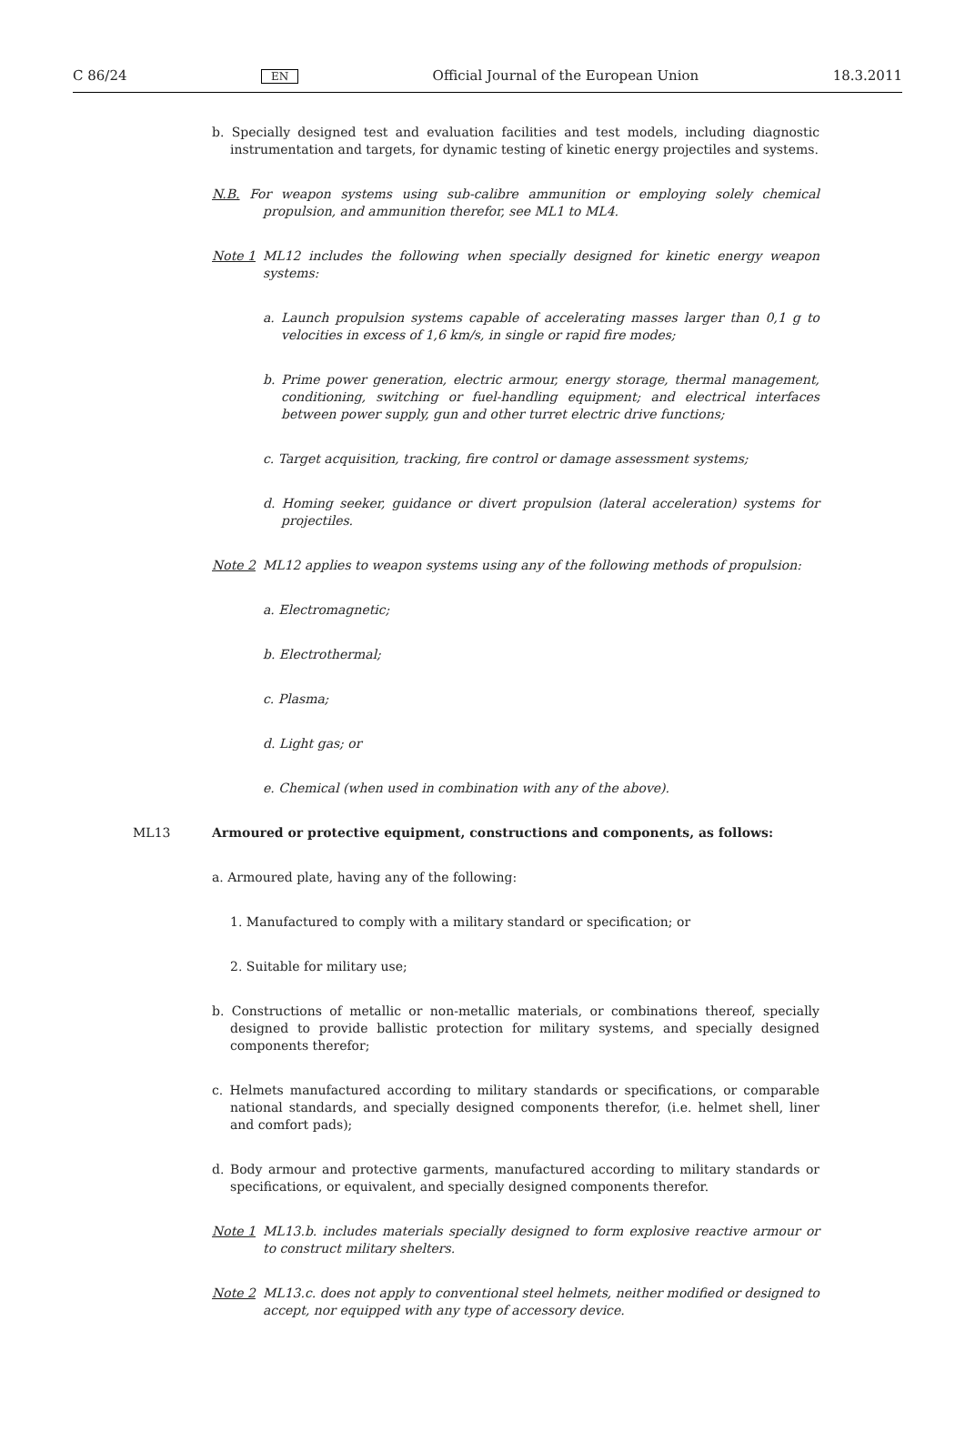C 86/24 EN Official Journal of the European Union 18.3.2011
b. Specially designed test and evaluation facilities and test models, including diagnostic instrumentation and targets, for dynamic testing of kinetic energy projectiles and systems.
N.B. For weapon systems using sub-calibre ammunition or employing solely chemical propulsion, and ammunition therefor, see ML1 to ML4.
Note 1 ML12 includes the following when specially designed for kinetic energy weapon systems:
a. Launch propulsion systems capable of accelerating masses larger than 0,1 g to velocities in excess of 1,6 km/s, in single or rapid fire modes;
b. Prime power generation, electric armour, energy storage, thermal management, conditioning, switching or fuel-handling equipment; and electrical interfaces between power supply, gun and other turret electric drive functions;
c. Target acquisition, tracking, fire control or damage assessment systems;
d. Homing seeker, guidance or divert propulsion (lateral acceleration) systems for projectiles.
Note 2 ML12 applies to weapon systems using any of the following methods of propulsion:
a. Electromagnetic;
b. Electrothermal;
c. Plasma;
d. Light gas; or
e. Chemical (when used in combination with any of the above).
ML13 Armoured or protective equipment, constructions and components, as follows:
a. Armoured plate, having any of the following:
1. Manufactured to comply with a military standard or specification; or
2. Suitable for military use;
b. Constructions of metallic or non-metallic materials, or combinations thereof, specially designed to provide ballistic protection for military systems, and specially designed components therefor;
c. Helmets manufactured according to military standards or specifications, or comparable national standards, and specially designed components therefor, (i.e. helmet shell, liner and comfort pads);
d. Body armour and protective garments, manufactured according to military standards or specifications, or equivalent, and specially designed components therefor.
Note 1 ML13.b. includes materials specially designed to form explosive reactive armour or to construct military shelters.
Note 2 ML13.c. does not apply to conventional steel helmets, neither modified or designed to accept, nor equipped with any type of accessory device.